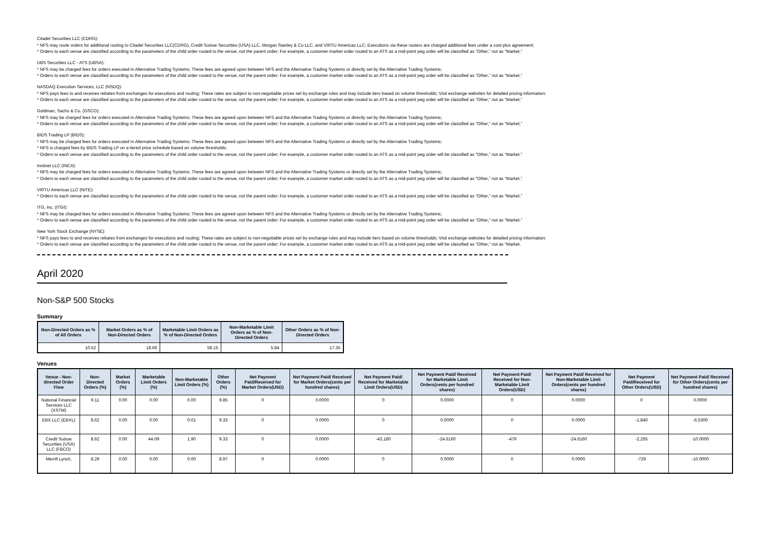Citadel Securities LLC (CDRG):
* NFS may route orders for additional routing to Citadel Securities LLC(CDRG), Credit Suisse Securities (USA) LLC, Morgan Stanley & Co LLC, and VIRTU Americas LLC; Executions via these routers are charged additional fees under a cost-plus agreement;
* Orders to each venue are classified according to the parameters of the child order routed to the venue, not the parent order; For example, a customer market order routed to an ATS as a mid-point peg order will be classified as “Other,” not as “Market.”
UBS Securities LLC - ATS (UBSA):
* NFS may be charged fees for orders executed in Alternative Trading Systems; These fees are agreed upon between NFS and the Alternative Trading Systems or directly set by the Alternative Trading Systems;
* Orders to each venue are classified according to the parameters of the child order routed to the venue, not the parent order; For example, a customer market order routed to an ATS as a mid-point peg order will be classified as “Other,” not as “Market.”
NASDAQ Execution Services, LLC (NSDQ):
* NFS pays fees to and receives rebates from exchanges for executions and routing; These rates are subject to non-negotiable prices set by exchange rules and may include tiers based on volume thresholds; Visit exchange websites for detailed pricing information;
* Orders to each venue are classified according to the parameters of the child order routed to the venue, not the parent order; For example, a customer market order routed to an ATS as a mid-point peg order will be classified as “Other,” not as “Market.”
Goldman, Sachs & Co. (GSCO):
* NFS may be charged fees for orders executed in Alternative Trading Systems; These fees are agreed upon between NFS and the Alternative Trading Systems or directly set by the Alternative Trading Systems;
* Orders to each venue are classified according to the parameters of the child order routed to the venue, not the parent order; For example, a customer market order routed to an ATS as a mid-point peg order will be classified as “Other,” not as “Market.”
BIDS Trading LP (BIDS):
* NFS may be charged fees for orders executed in Alternative Trading Systems; These fees are agreed upon between NFS and the Alternative Trading Systems or directly set by the Alternative Trading Systems;
* NFS is charged fees by BIDS Trading LP on a tiered price schedule based on volume thresholds;
* Orders to each venue are classified according to the parameters of the child order routed to the venue, not the parent order; For example, a customer market order routed to an ATS as a mid-point peg order will be classified as “Other,” not as “Market.”
Instinet LLC (INCA):
* NFS may be charged fees for orders executed in Alternative Trading Systems; These fees are agreed upon between NFS and the Alternative Trading Systems or directly set by the Alternative Trading Systems;
* Orders to each venue are classified according to the parameters of the child order routed to the venue, not the parent order; For example, a customer market order routed to an ATS as a mid-point peg order will be classified as “Other,” not as “Market.”
VIRTU Americas LLC (NITE):
* Orders to each venue are classified according to the parameters of the child order routed to the venue, not the parent order; For example, a customer market order routed to an ATS as a mid-point peg order will be classified as “Other,” not as “Market.”
ITG, Inc. (ITGI):
* NFS may be charged fees for orders executed in Alternative Trading Systems; These fees are agreed upon between NFS and the Alternative Trading Systems or directly set by the Alternative Trading Systems;
* Orders to each venue are classified according to the parameters of the child order routed to the venue, not the parent order; For example, a customer market order routed to an ATS as a mid-point peg order will be classified as “Other,” not as “Market.”
New York Stock Exchange (NYSE):
* NFS pays fees to and receives rebates from exchanges for executions and routing; These rates are subject to non-negotiable prices set by exchange rules and may include tiers based on volume thresholds; Visit exchange websites for detailed pricing information;
* Orders to each venue are classified according to the parameters of the child order routed to the venue, not the parent order; For example, a customer market order routed to an ATS as a mid-point peg order will be classified as “Other,” not as “Market.
April 2020
Non-S&P 500 Stocks
Summary
| Non-Directed Orders as % of All Orders | Market Orders as % of Non-Directed Orders | Marketable Limit Orders as % of Non-Directed Orders | Non-Marketable Limit Orders as % of Non-Directed Orders | Other Orders as % of Non-Directed Orders |
| --- | --- | --- | --- | --- |
| 10.52 | 18.66 | 58.15 | 5.84 | 17.35 |
Venues
| Venue - Non-directed Order Flow | Non-Directed Orders (%) | Market Orders (%) | Marketable Limit Orders (%) | Non-Marketable Limit Orders (%) | Other Orders (%) | Net Payment Paid/Received for Market Orders(USD) | Net Payment Paid/ Received for Market Orders(cents per hundred shares) | Net Payment Paid/ Received for Marketable Limit Orders(USD) | Net Payment Paid/ Received for Marketable Limit Orders(cents per hundred shares) | Net Payment Paid/ Received for Non-Marketable Limit Orders(USD) | Net Payment Paid/ Received for Non-Marketable Limit Orders(cents per hundred shares) | Net Payment Paid/Received for Other Orders(USD) | Net Payment Paid/ Received for Other Orders(cents per hundred shares) |
| --- | --- | --- | --- | --- | --- | --- | --- | --- | --- | --- | --- | --- | --- |
| National Financial Services LLC (XSTM) | 9.11 | 0.00 | 0.00 | 0.00 | 9.85 | 0 | 0.0000 | 0 | 0.0000 | 0 | 0.0000 | 0 | 0.0000 |
| EBX LLC (EBXL) | 8.62 | 0.00 | 0.00 | 0.01 | 9.33 | 0 | 0.0000 | 0 | 0.0000 | 0 | 0.0000 | -1,840 | -6.5300 |
| Credit Suisse Securities (USA) LLC (FBCO) | 8.62 | 0.00 | 44.09 | 1.90 | 9.33 | 0 | 0.0000 | -43,180 | -24.6160 | -479 | -24.6160 | -2,265 | -10.0000 |
| Merrill Lynch, | 8.29 | 0.00 | 0.00 | 0.00 | 8.97 | 0 | 0.0000 | 0 | 0.0000 | 0 | 0.0000 | -729 | -10.0000 |